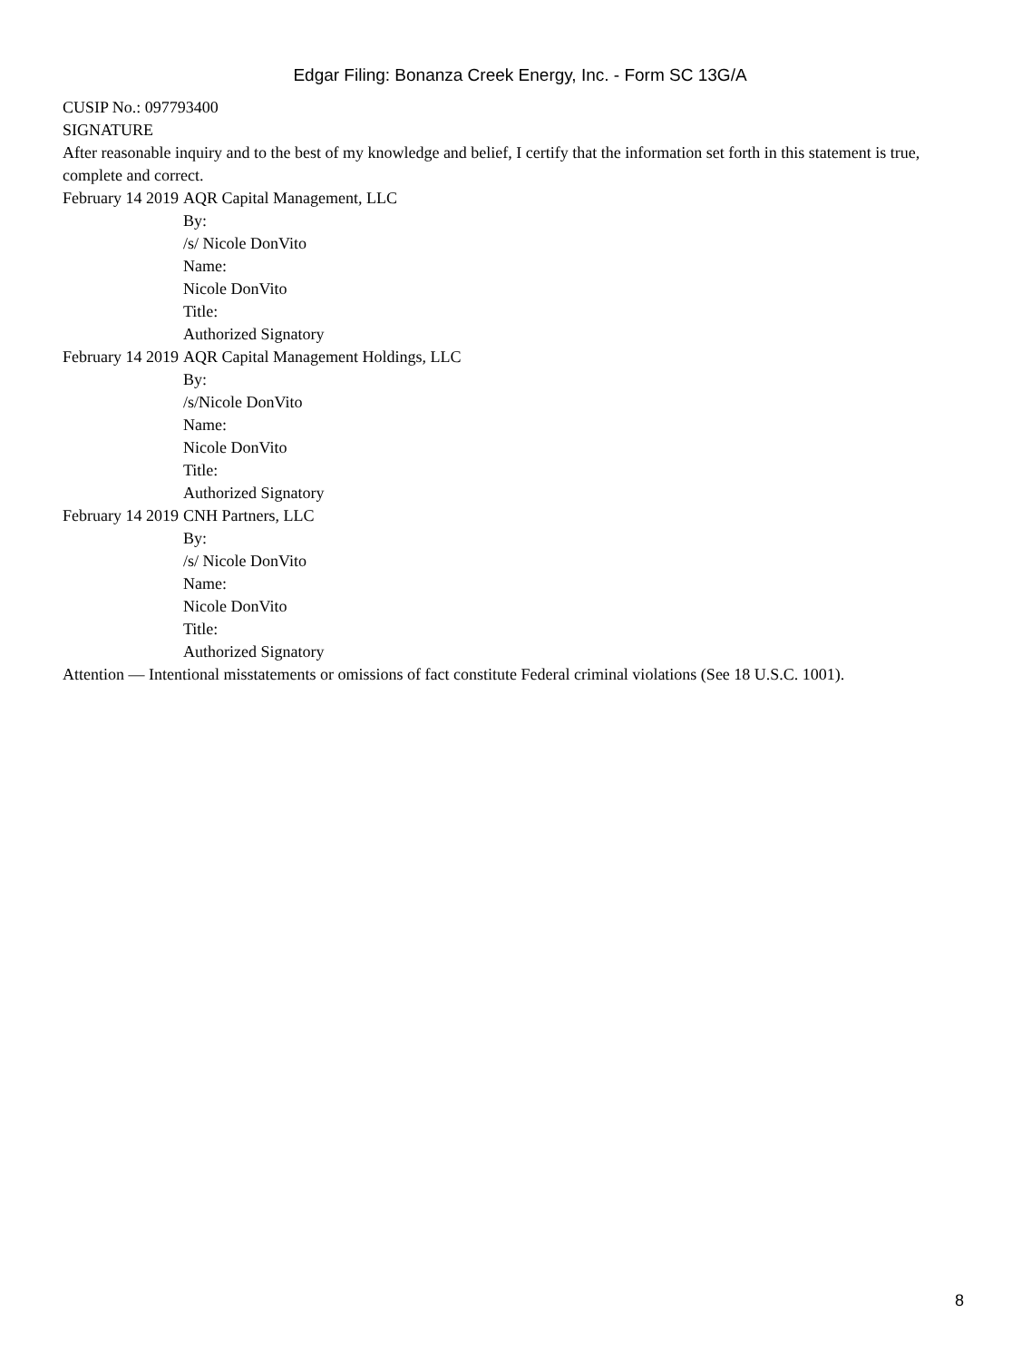Edgar Filing: Bonanza Creek Energy, Inc. - Form SC 13G/A
CUSIP No.: 097793400
SIGNATURE
After reasonable inquiry and to the best of my knowledge and belief, I certify that the information set forth in this statement is true, complete and correct.
| February 14 2019 | AQR Capital Management, LLC |
| | By: |
| | /s/ Nicole DonVito |
| | Name: |
| | Nicole DonVito |
| | Title: |
| | Authorized Signatory |
| February 14 2019 | AQR Capital Management Holdings, LLC |
| | By: |
| | /s/Nicole DonVito |
| | Name: |
| | Nicole DonVito |
| | Title: |
| | Authorized Signatory |
| February 14 2019 | CNH Partners, LLC |
| | By: |
| | /s/ Nicole DonVito |
| | Name: |
| | Nicole DonVito |
| | Title: |
| | Authorized Signatory |
Attention — Intentional misstatements or omissions of fact constitute Federal criminal violations (See 18 U.S.C. 1001).
8